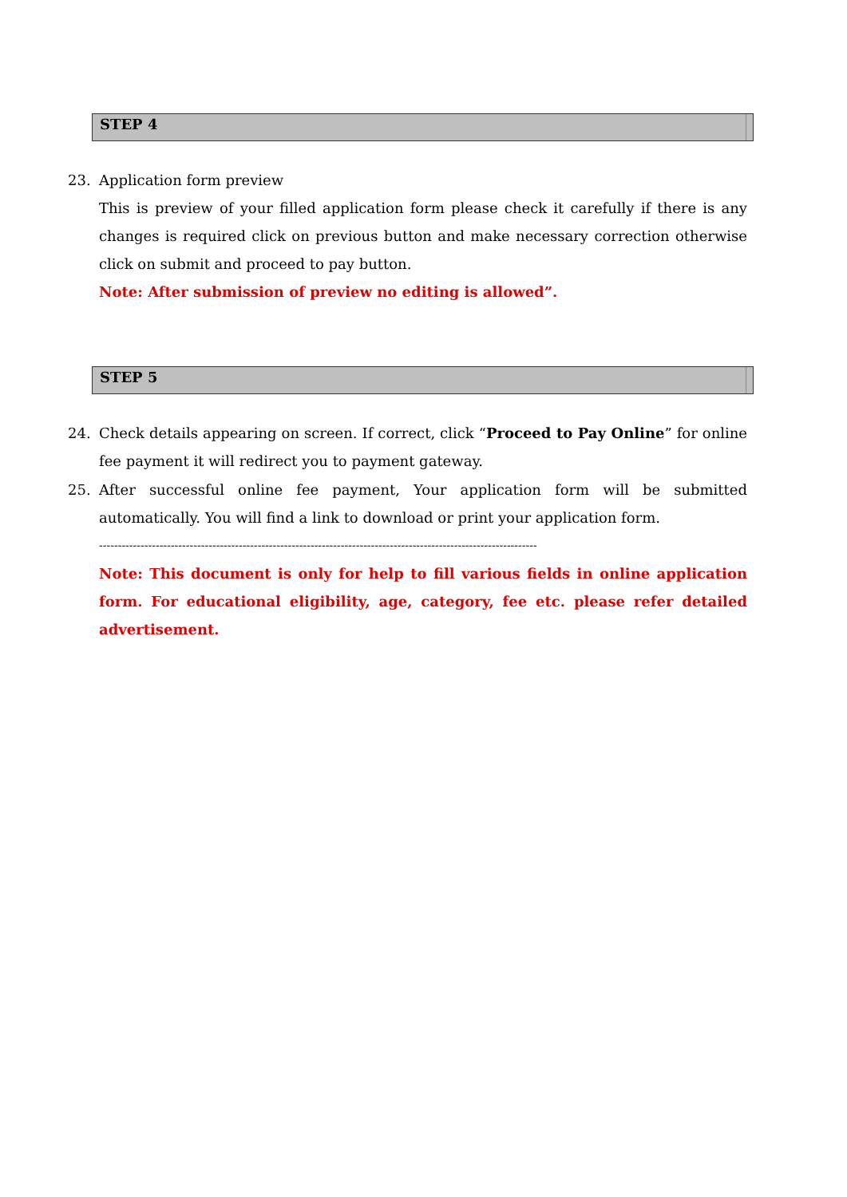STEP 4
23.
Application form preview
This is preview of your filled application form please check it carefully if there is any changes is required click on previous button and make necessary correction otherwise click on submit and proceed to pay button.
Note: After submission of preview no editing is allowed”.
STEP 5
24.
Check details appearing on screen. If correct, click “Proceed to Pay Online” for online fee payment it will redirect you to payment gateway.
25.
After successful online fee payment, Your application form will be submitted automatically. You will find a link to download or print your application form.
--------------------------------------------------------------------------------------------------------------------
Note: This document is only for help to fill various fields in online application form. For educational eligibility, age, category, fee etc. please refer detailed advertisement.